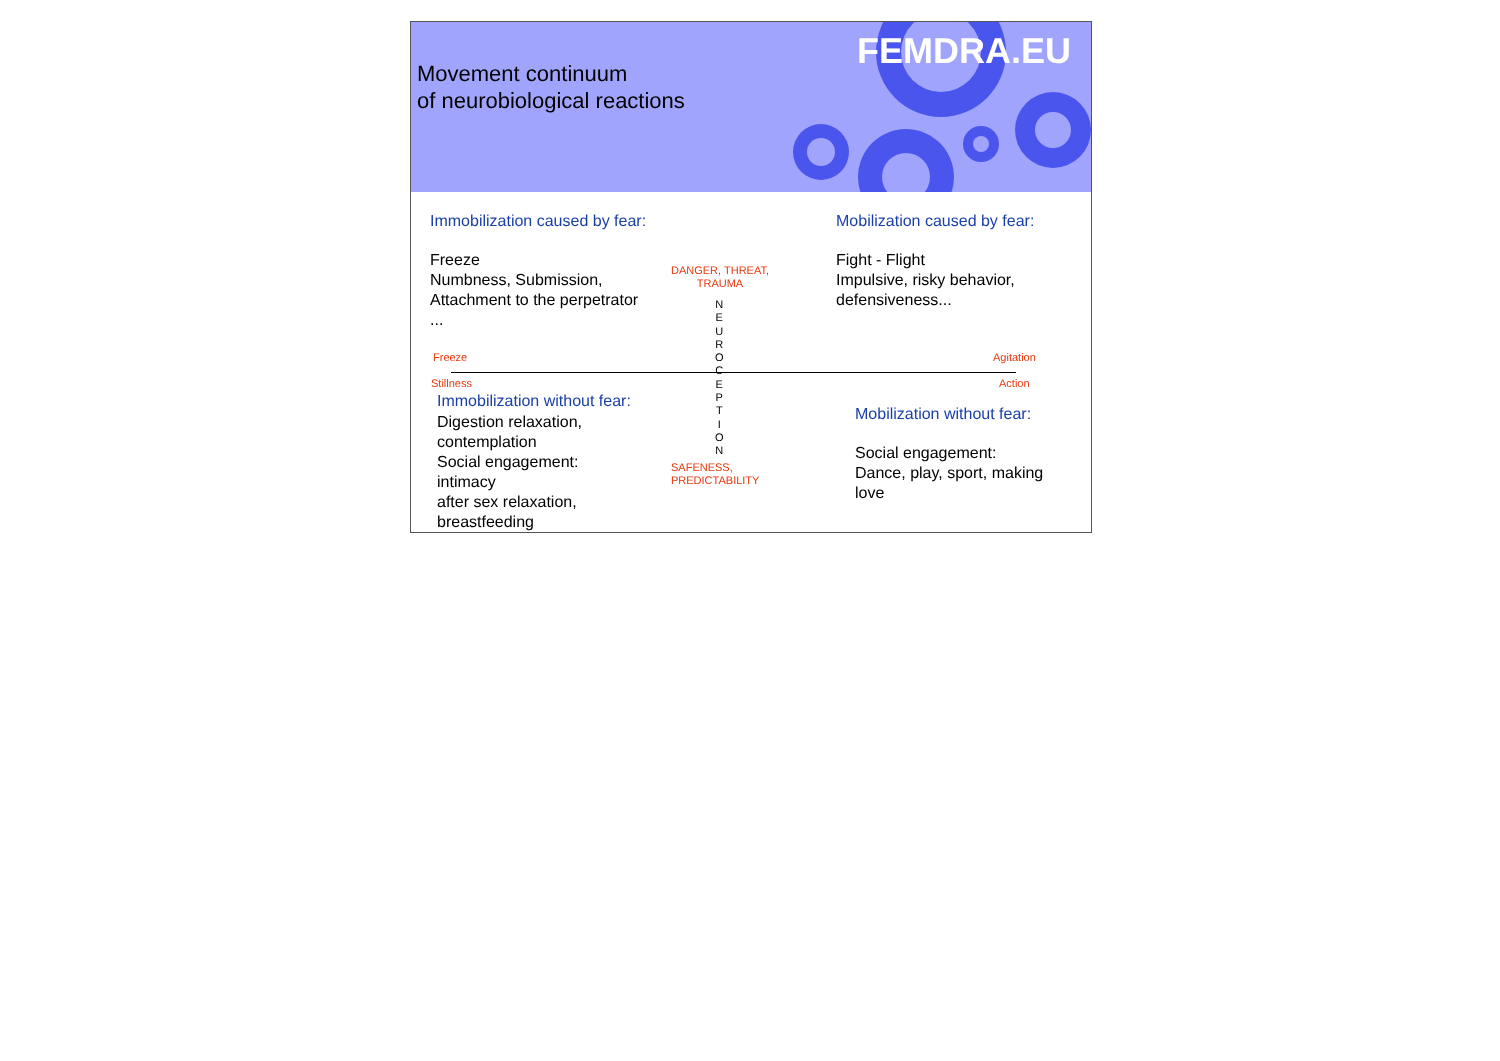Movement continuum
of neurobiological reactions
FEMDRA.EU
Immobilization caused by fear:
Freeze
Numbness, Submission,
Attachment to the perpetrator
...
DANGER, THREAT,
TRAUMA
Mobilization caused by fear:
Fight - Flight
Impulsive, risky behavior,
defensiveness...
N
E
U
R
O
C
E
P
T
I
O
N
Freeze
Stillness
Agitation
Action
Immobilization without fear:
Digestion relaxation,
contemplation
Social engagement:
intimacy
after sex relaxation,
breastfeeding
SAFENESS,
PREDICTABILITY
Mobilization without fear:
Social engagement:
Dance, play, sport, making
love